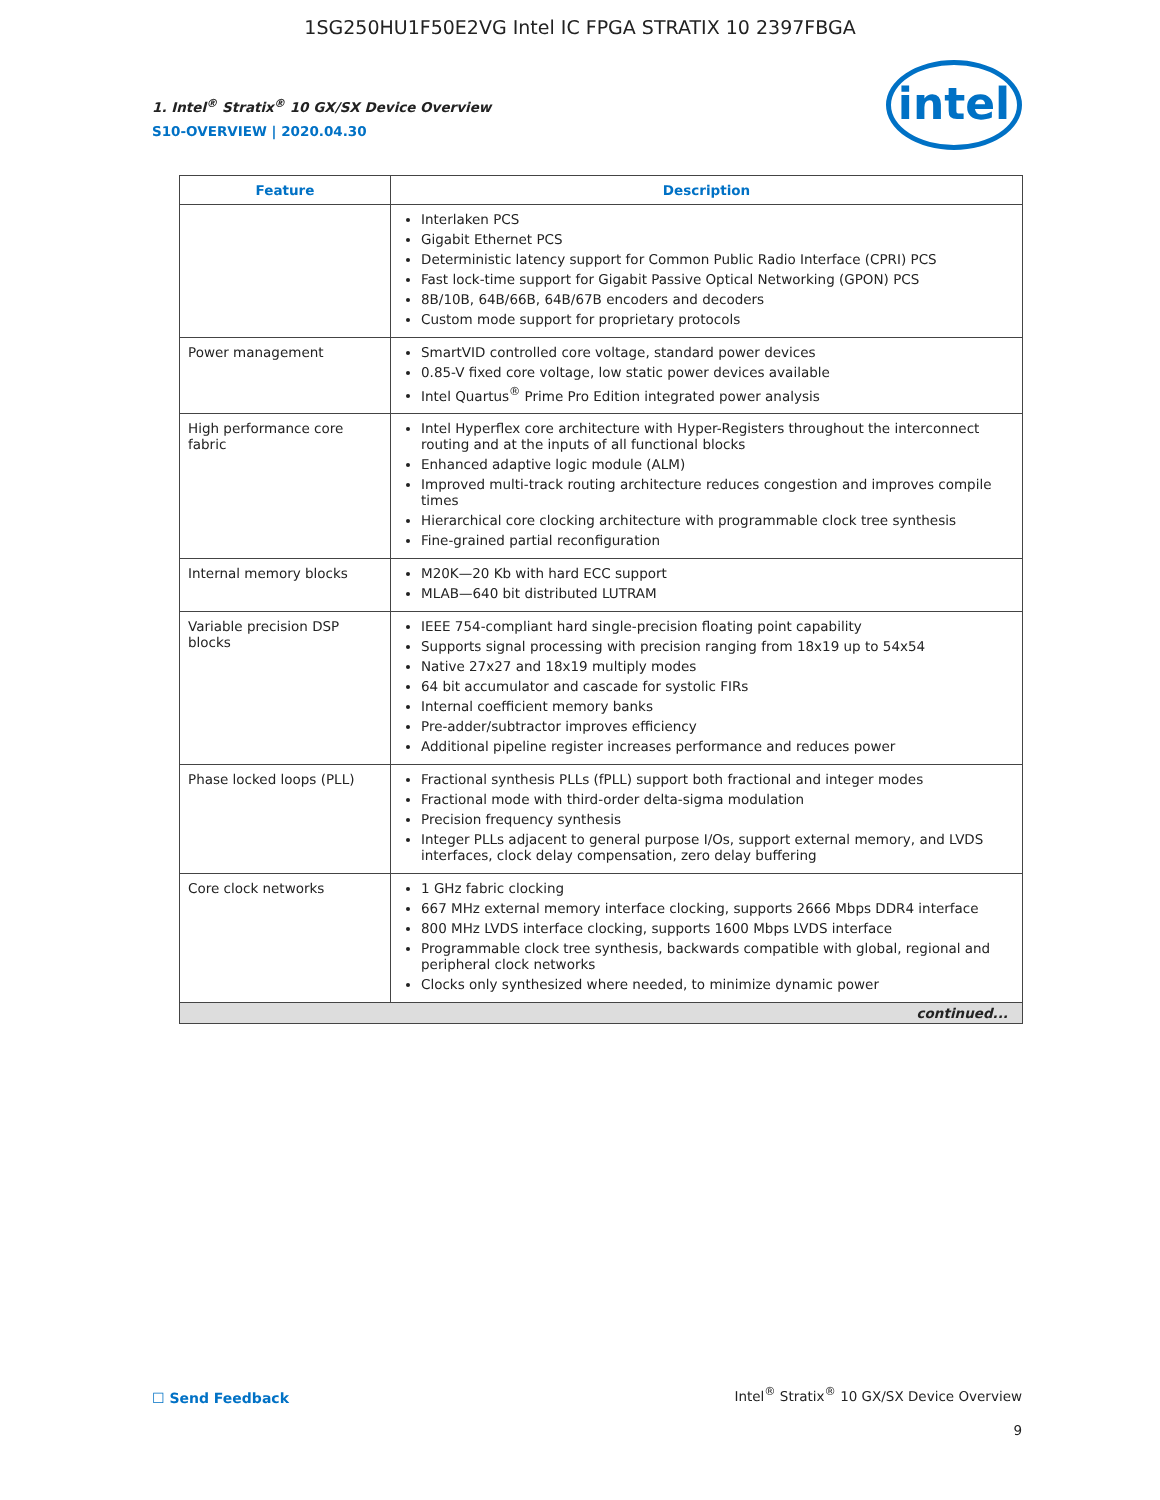1SG250HU1F50E2VG Intel IC FPGA STRATIX 10 2397FBGA
intel
1. Intel<sup>®</sup> Stratix<sup>®</sup> 10 GX/SX Device Overview
S10-OVERVIEW | 2020.04.30
| Feature | Description |
| --- | --- |
| | Interlaken PCS Gigabit Ethernet PCS Deterministic latency support for Common Public Radio Interface (CPRI) PCS Fast lock-time support for Gigabit Passive Optical Networking (GPON) PCS 8B/10B, 64B/66B, 64B/67B encoders and decoders Custom mode support for proprietary protocols |
| Power management | SmartVID controlled core voltage, standard power devices 0.85-V fixed core voltage, low static power devices available Intel Quartus<sup>®</sup> Prime Pro Edition integrated power analysis |
| High performance core fabric | Intel Hyperflex core architecture with Hyper-Registers throughout the interconnect routing and at the inputs of all functional blocks Enhanced adaptive logic module (ALM) Improved multi-track routing architecture reduces congestion and improves compile times Hierarchical core clocking architecture with programmable clock tree synthesis Fine-grained partial reconfiguration |
| Internal memory blocks | M20K—20 Kb with hard ECC support MLAB—640 bit distributed LUTRAM |
| Variable precision DSP blocks | IEEE 754-compliant hard single-precision floating point capability Supports signal processing with precision ranging from 18x19 up to 54x54 Native 27x27 and 18x19 multiply modes 64 bit accumulator and cascade for systolic FIRs Internal coefficient memory banks Pre-adder/subtractor improves efficiency Additional pipeline register increases performance and reduces power |
| Phase locked loops (PLL) | Fractional synthesis PLLs (fPLL) support both fractional and integer modes Fractional mode with third-order delta-sigma modulation Precision frequency synthesis Integer PLLs adjacent to general purpose I/Os, support external memory, and LVDS interfaces, clock delay compensation, zero delay buffering |
| Core clock networks | 1 GHz fabric clocking 667 MHz external memory interface clocking, supports 2666 Mbps DDR4 interface 800 MHz LVDS interface clocking, supports 1600 Mbps LVDS interface Programmable clock tree synthesis, backwards compatible with global, regional and peripheral clock networks Clocks only synthesized where needed, to minimize dynamic power |
| continued... | |
☐ Send Feedback
Intel<sup>®</sup> Stratix<sup>®</sup> 10 GX/SX Device Overview
9